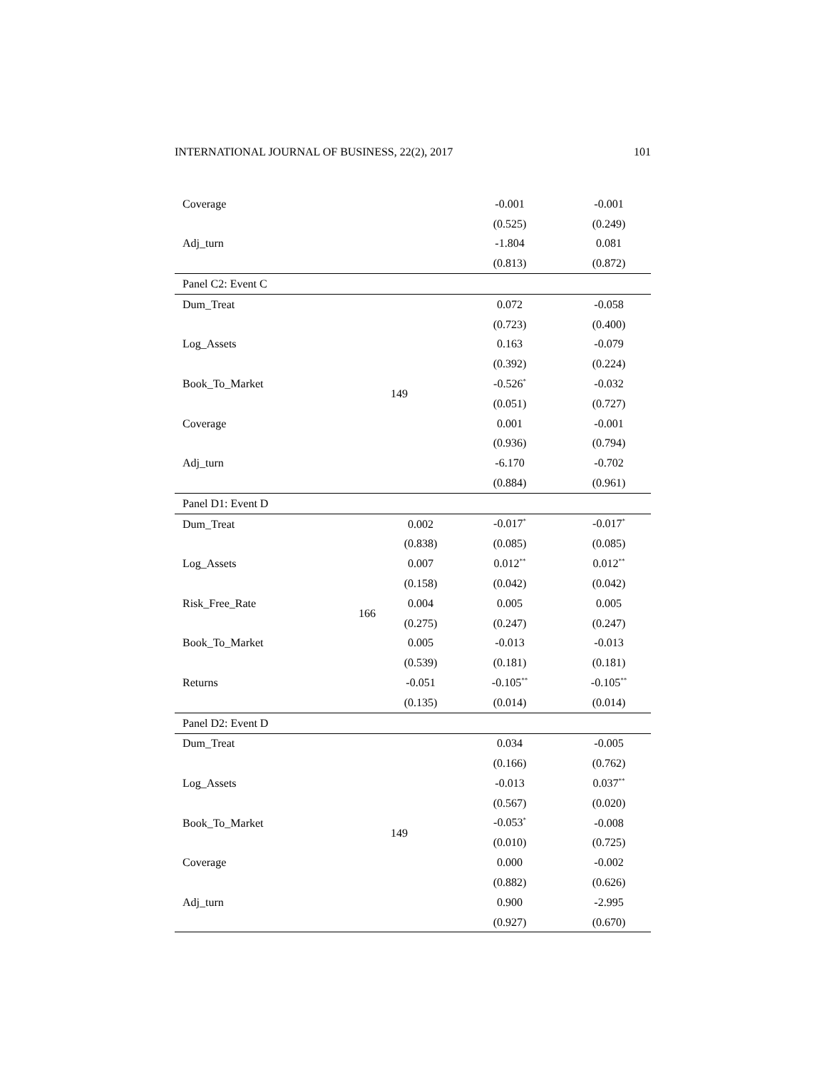INTERNATIONAL JOURNAL OF BUSINESS, 22(2), 2017 101
| Coverage | | | -0.001 | -0.001 |
| | | | (0.525) | (0.249) |
| Adj_turn | | | -1.804 | 0.081 |
| | | | (0.813) | (0.872) |
| Panel C2: Event C | | | | |
| Dum_Treat | | | 0.072 | -0.058 |
| | | | (0.723) | (0.400) |
| Log_Assets | | | 0.163 | -0.079 |
| | | | (0.392) | (0.224) |
| Book_To_Market | 149 | | -0.526<sup>*</sup> | -0.032 |
| | | | (0.051) | (0.727) |
| Coverage | | | 0.001 | -0.001 |
| | | | (0.936) | (0.794) |
| Adj_turn | | | -6.170 | -0.702 |
| | | | (0.884) | (0.961) |
| Panel D1: Event D | | | | |
| Dum_Treat | | 0.002 | -0.017<sup>*</sup> | -0.017<sup>*</sup> |
| | | (0.838) | (0.085) | (0.085) |
| Log_Assets | | 0.007 | 0.012<sup>**</sup> | 0.012<sup>**</sup> |
| | | (0.158) | (0.042) | (0.042) |
| Risk_Free_Rate | 166 | 0.004 | 0.005 | 0.005 |
| | | (0.275) | (0.247) | (0.247) |
| Book_To_Market | | 0.005 | -0.013 | -0.013 |
| | | (0.539) | (0.181) | (0.181) |
| Returns | | -0.051 | -0.105<sup>**</sup> | -0.105<sup>**</sup> |
| | | (0.135) | (0.014) | (0.014) |
| Panel D2: Event D | | | | |
| Dum_Treat | | | 0.034 | -0.005 |
| | | | (0.166) | (0.762) |
| Log_Assets | | | -0.013 | 0.037<sup>**</sup> |
| | | | (0.567) | (0.020) |
| Book_To_Market | 149 | | -0.053<sup>*</sup> | -0.008 |
| | | | (0.010) | (0.725) |
| Coverage | | | 0.000 | -0.002 |
| | | | (0.882) | (0.626) |
| Adj_turn | | | 0.900 | -2.995 |
| | | | (0.927) | (0.670) |